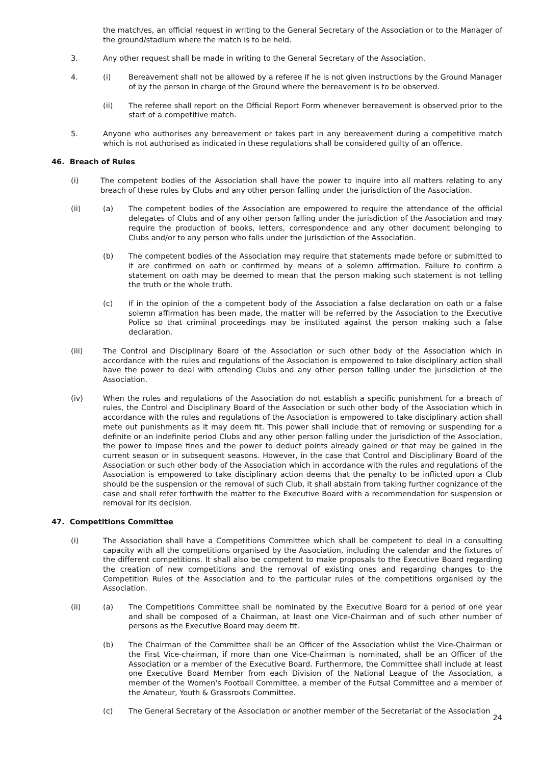the match/es, an official request in writing to the General Secretary of the Association or to the Manager of the ground/stadium where the match is to be held.
3. Any other request shall be made in writing to the General Secretary of the Association.
4. (i) Bereavement shall not be allowed by a referee if he is not given instructions by the Ground Manager of by the person in charge of the Ground where the bereavement is to be observed.
(ii) The referee shall report on the Official Report Form whenever bereavement is observed prior to the start of a competitive match.
5. Anyone who authorises any bereavement or takes part in any bereavement during a competitive match which is not authorised as indicated in these regulations shall be considered guilty of an offence.
46. Breach of Rules
(i) The competent bodies of the Association shall have the power to inquire into all matters relating to any breach of these rules by Clubs and any other person falling under the jurisdiction of the Association.
(ii) (a) The competent bodies of the Association are empowered to require the attendance of the official delegates of Clubs and of any other person falling under the jurisdiction of the Association and may require the production of books, letters, correspondence and any other document belonging to Clubs and/or to any person who falls under the jurisdiction of the Association.
(b) The competent bodies of the Association may require that statements made before or submitted to it are confirmed on oath or confirmed by means of a solemn affirmation. Failure to confirm a statement on oath may be deemed to mean that the person making such statement is not telling the truth or the whole truth.
(c) If in the opinion of the a competent body of the Association a false declaration on oath or a false solemn affirmation has been made, the matter will be referred by the Association to the Executive Police so that criminal proceedings may be instituted against the person making such a false declaration.
(iii) The Control and Disciplinary Board of the Association or such other body of the Association which in accordance with the rules and regulations of the Association is empowered to take disciplinary action shall have the power to deal with offending Clubs and any other person falling under the jurisdiction of the Association.
(iv) When the rules and regulations of the Association do not establish a specific punishment for a breach of rules, the Control and Disciplinary Board of the Association or such other body of the Association which in accordance with the rules and regulations of the Association is empowered to take disciplinary action shall mete out punishments as it may deem fit. This power shall include that of removing or suspending for a definite or an indefinite period Clubs and any other person falling under the jurisdiction of the Association, the power to impose fines and the power to deduct points already gained or that may be gained in the current season or in subsequent seasons. However, in the case that Control and Disciplinary Board of the Association or such other body of the Association which in accordance with the rules and regulations of the Association is empowered to take disciplinary action deems that the penalty to be inflicted upon a Club should be the suspension or the removal of such Club, it shall abstain from taking further cognizance of the case and shall refer forthwith the matter to the Executive Board with a recommendation for suspension or removal for its decision.
47. Competitions Committee
(i) The Association shall have a Competitions Committee which shall be competent to deal in a consulting capacity with all the competitions organised by the Association, including the calendar and the fixtures of the different competitions. It shall also be competent to make proposals to the Executive Board regarding the creation of new competitions and the removal of existing ones and regarding changes to the Competition Rules of the Association and to the particular rules of the competitions organised by the Association.
(ii) (a) The Competitions Committee shall be nominated by the Executive Board for a period of one year and shall be composed of a Chairman, at least one Vice-Chairman and of such other number of persons as the Executive Board may deem fit.
(b) The Chairman of the Committee shall be an Officer of the Association whilst the Vice-Chairman or the First Vice-chairman, if more than one Vice-Chairman is nominated, shall be an Officer of the Association or a member of the Executive Board. Furthermore, the Committee shall include at least one Executive Board Member from each Division of the National League of the Association, a member of the Women's Football Committee, a member of the Futsal Committee and a member of the Amateur, Youth & Grassroots Committee.
(c) The General Secretary of the Association or another member of the Secretariat of the Association
24